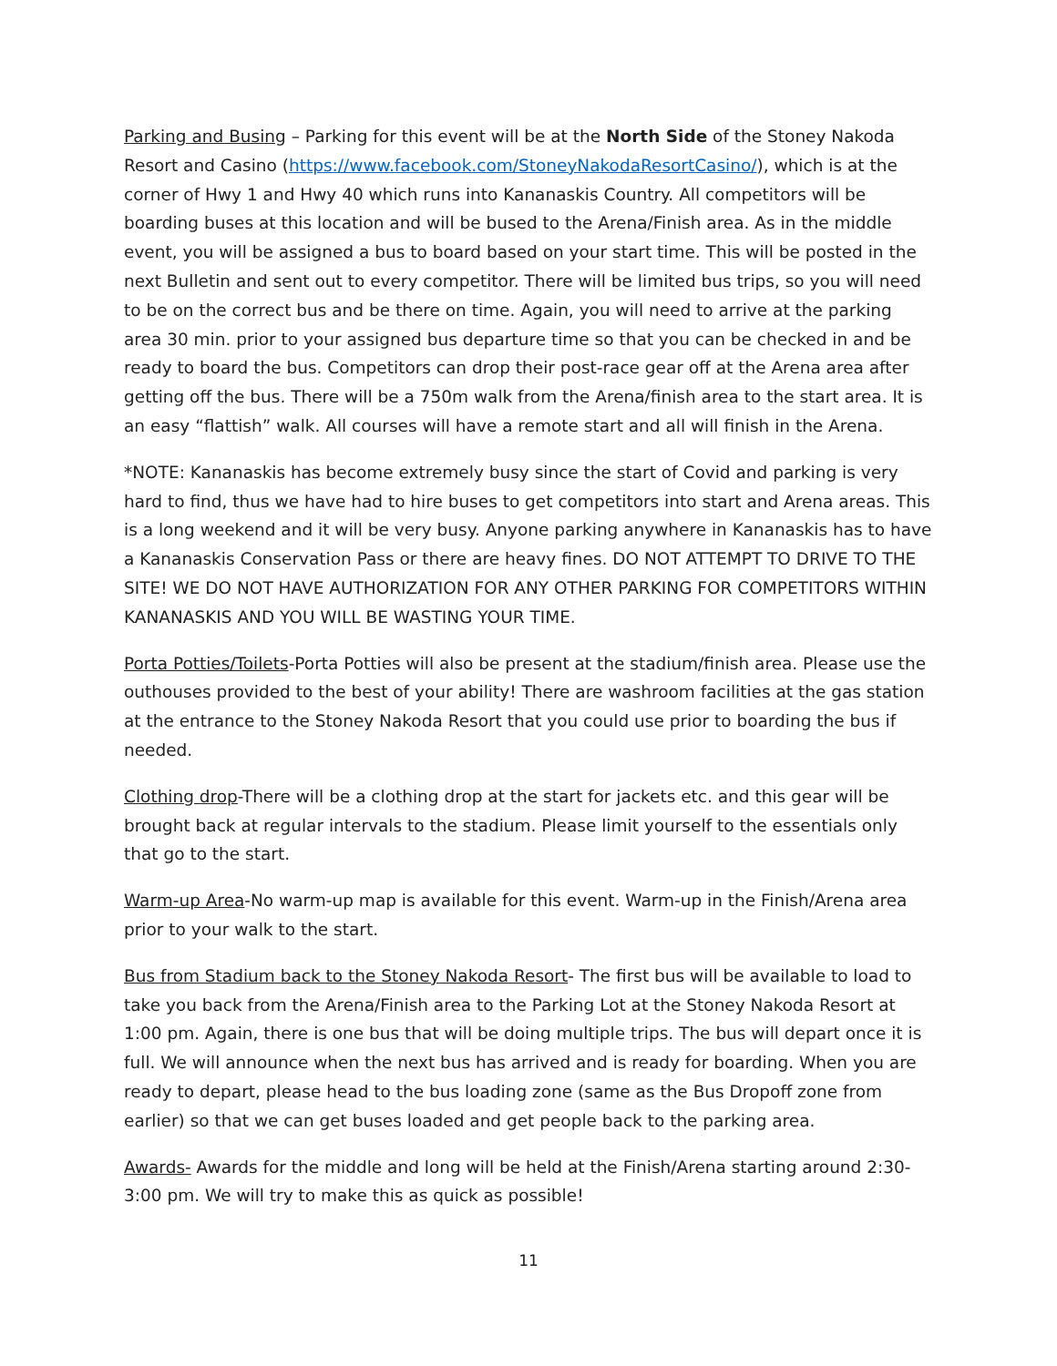Parking and Busing – Parking for this event will be at the North Side of the Stoney Nakoda Resort and Casino (https://www.facebook.com/StoneyNakodaResortCasino/), which is at the corner of Hwy 1 and Hwy 40 which runs into Kananaskis Country. All competitors will be boarding buses at this location and will be bused to the Arena/Finish area. As in the middle event, you will be assigned a bus to board based on your start time. This will be posted in the next Bulletin and sent out to every competitor. There will be limited bus trips, so you will need to be on the correct bus and be there on time. Again, you will need to arrive at the parking area 30 min. prior to your assigned bus departure time so that you can be checked in and be ready to board the bus. Competitors can drop their post-race gear off at the Arena area after getting off the bus. There will be a 750m walk from the Arena/finish area to the start area. It is an easy “flattish” walk. All courses will have a remote start and all will finish in the Arena.
*NOTE: Kananaskis has become extremely busy since the start of Covid and parking is very hard to find, thus we have had to hire buses to get competitors into start and Arena areas. This is a long weekend and it will be very busy. Anyone parking anywhere in Kananaskis has to have a Kananaskis Conservation Pass or there are heavy fines. DO NOT ATTEMPT TO DRIVE TO THE SITE! WE DO NOT HAVE AUTHORIZATION FOR ANY OTHER PARKING FOR COMPETITORS WITHIN KANANASKIS AND YOU WILL BE WASTING YOUR TIME.
Porta Potties/Toilets-Porta Potties will also be present at the stadium/finish area. Please use the outhouses provided to the best of your ability! There are washroom facilities at the gas station at the entrance to the Stoney Nakoda Resort that you could use prior to boarding the bus if needed.
Clothing drop-There will be a clothing drop at the start for jackets etc. and this gear will be brought back at regular intervals to the stadium. Please limit yourself to the essentials only that go to the start.
Warm-up Area-No warm-up map is available for this event. Warm-up in the Finish/Arena area prior to your walk to the start.
Bus from Stadium back to the Stoney Nakoda Resort- The first bus will be available to load to take you back from the Arena/Finish area to the Parking Lot at the Stoney Nakoda Resort at 1:00 pm. Again, there is one bus that will be doing multiple trips. The bus will depart once it is full. We will announce when the next bus has arrived and is ready for boarding. When you are ready to depart, please head to the bus loading zone (same as the Bus Dropoff zone from earlier) so that we can get buses loaded and get people back to the parking area.
Awards- Awards for the middle and long will be held at the Finish/Arena starting around 2:30-3:00 pm. We will try to make this as quick as possible!
11